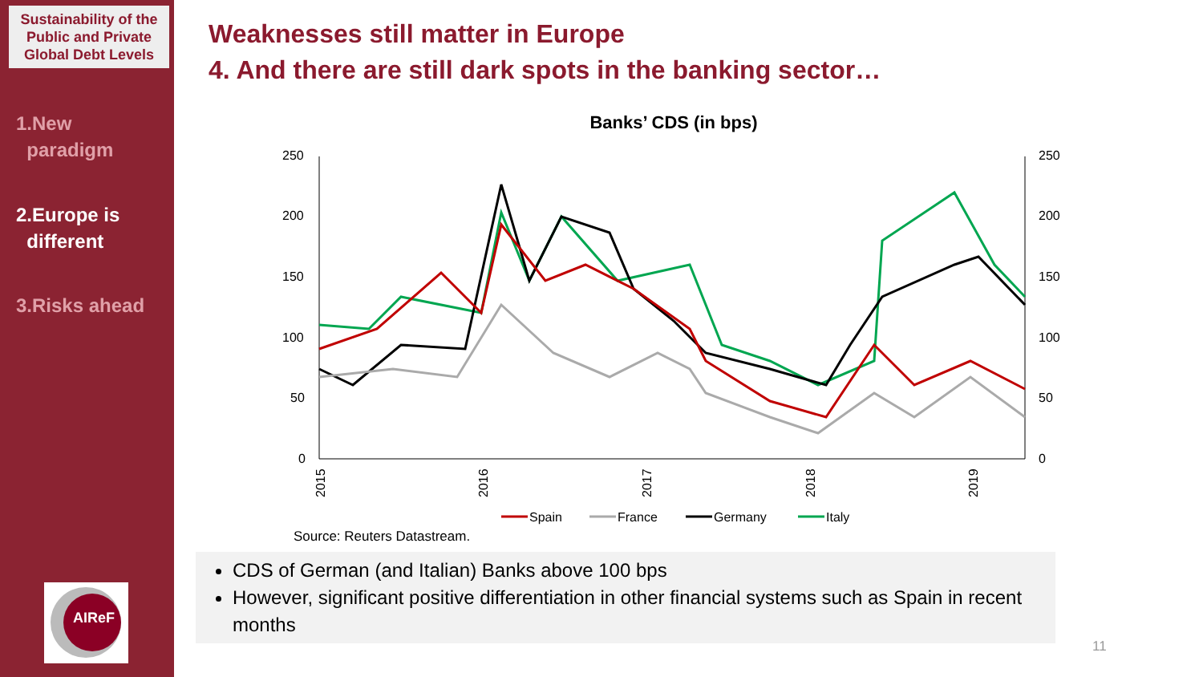Sustainability of the Public and Private Global Debt Levels
1.New
paradigm
2.Europe is
different
3.Risks ahead
AIReF
Weaknesses still matter in Europe
4. And there are still dark spots in the banking sector…
Banks’ CDS (in bps)
250
200
150
100
50
0
250
200
150
100
50
0
2015
2016
2017
2018
2019
Spain
France
Germany
Italy
Source: Reuters Datastream.
CDS of German (and Italian) Banks above 100 bps
However, significant positive differentiation in other financial systems such as Spain in recent months
11